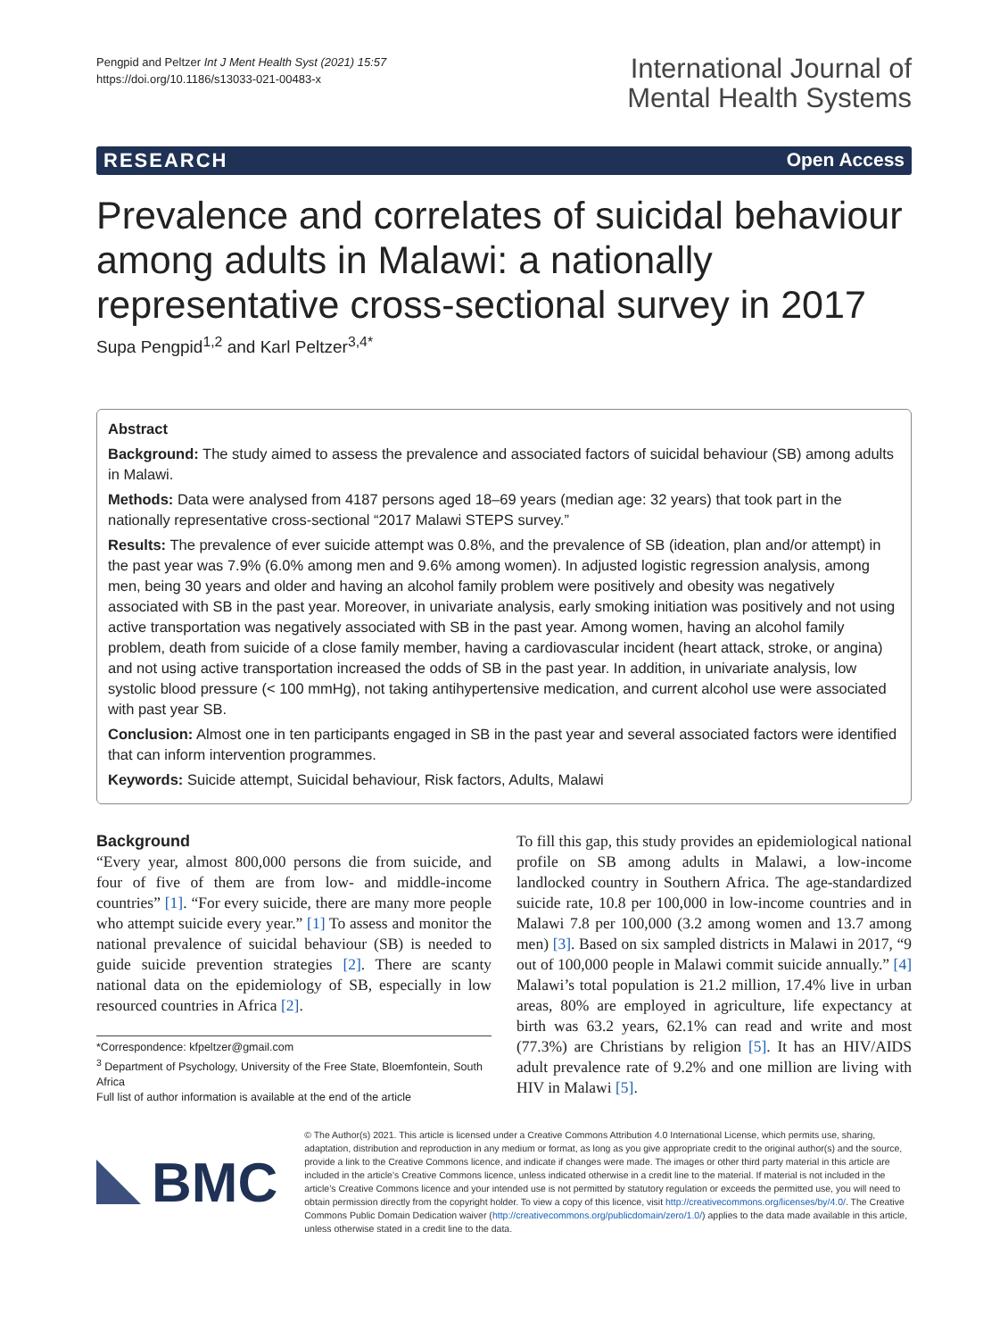Pengpid and Peltzer Int J Ment Health Syst (2021) 15:57
https://doi.org/10.1186/s13033-021-00483-x
International Journal of
Mental Health Systems
RESEARCH Open Access
Prevalence and correlates of suicidal behaviour among adults in Malawi: a nationally representative cross-sectional survey in 2017
Supa Pengpid<sup>1,2</sup> and Karl Peltzer<sup>3,4*</sup>
Abstract
Background: The study aimed to assess the prevalence and associated factors of suicidal behaviour (SB) among adults in Malawi.
Methods: Data were analysed from 4187 persons aged 18–69 years (median age: 32 years) that took part in the nationally representative cross-sectional “2017 Malawi STEPS survey.”
Results: The prevalence of ever suicide attempt was 0.8%, and the prevalence of SB (ideation, plan and/or attempt) in the past year was 7.9% (6.0% among men and 9.6% among women). In adjusted logistic regression analysis, among men, being 30 years and older and having an alcohol family problem were positively and obesity was negatively associated with SB in the past year. Moreover, in univariate analysis, early smoking initiation was positively and not using active transportation was negatively associated with SB in the past year. Among women, having an alcohol family problem, death from suicide of a close family member, having a cardiovascular incident (heart attack, stroke, or angina) and not using active transportation increased the odds of SB in the past year. In addition, in univariate analysis, low systolic blood pressure (< 100 mmHg), not taking antihypertensive medication, and current alcohol use were associated with past year SB.
Conclusion: Almost one in ten participants engaged in SB in the past year and several associated factors were identified that can inform intervention programmes.
Keywords: Suicide attempt, Suicidal behaviour, Risk factors, Adults, Malawi
Background
“Every year, almost 800,000 persons die from suicide, and four of five of them are from low- and middle-income countries” [1]. “For every suicide, there are many more people who attempt suicide every year.” [1] To assess and monitor the national prevalence of suicidal behaviour (SB) is needed to guide suicide prevention strategies [2]. There are scanty national data on the epidemiology of SB, especially in low resourced countries in Africa [2].
*Correspondence: kfpeltzer@gmail.com
<sup>3</sup> Department of Psychology, University of the Free State, Bloemfontein, South Africa
Full list of author information is available at the end of the article
To fill this gap, this study provides an epidemiological national profile on SB among adults in Malawi, a low-income landlocked country in Southern Africa. The age-standardized suicide rate, 10.8 per 100,000 in low-income countries and in Malawi 7.8 per 100,000 (3.2 among women and 13.7 among men) [3]. Based on six sampled districts in Malawi in 2017, “9 out of 100,000 people in Malawi commit suicide annually.” [4] Malawi’s total population is 21.2 million, 17.4% live in urban areas, 80% are employed in agriculture, life expectancy at birth was 63.2 years, 62.1% can read and write and most (77.3%) are Christians by religion [5]. It has an HIV/AIDS adult prevalence rate of 9.2% and one million are living with HIV in Malawi [5].
BMC
© The Author(s) 2021. This article is licensed under a Creative Commons Attribution 4.0 International License, which permits use, sharing, adaptation, distribution and reproduction in any medium or format, as long as you give appropriate credit to the original author(s) and the source, provide a link to the Creative Commons licence, and indicate if changes were made. The images or other third party material in this article are included in the article’s Creative Commons licence, unless indicated otherwise in a credit line to the material. If material is not included in the article’s Creative Commons licence and your intended use is not permitted by statutory regulation or exceeds the permitted use, you will need to obtain permission directly from the copyright holder. To view a copy of this licence, visit http://creativecommons.org/licenses/by/4.0/. The Creative Commons Public Domain Dedication waiver (http://creativecommons.org/publicdomain/zero/1.0/) applies to the data made available in this article, unless otherwise stated in a credit line to the data.